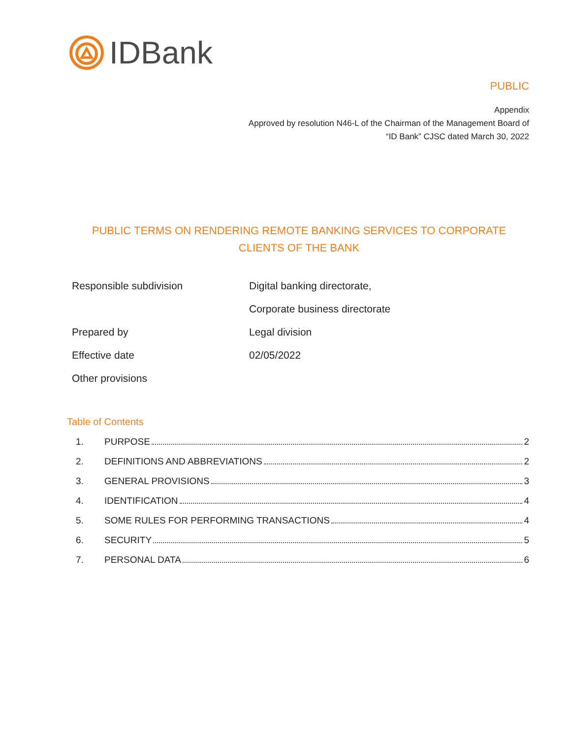IDBank
PUBLIC
Appendix
Approved by resolution N46-L of the Chairman of the Management Board of
“ID Bank” CJSC dated March 30, 2022
PUBLIC TERMS ON RENDERING REMOTE BANKING SERVICES TO CORPORATE CLIENTS OF THE BANK
| Responsible subdivision | Digital banking directorate, |
| | Corporate business directorate |
| Prepared by | Legal division |
| Effective date | 02/05/2022 |
| Other provisions | |
Table of Contents
1. PURPOSE 2
2. DEFINITIONS AND ABBREVIATIONS 2
3. GENERAL PROVISIONS 3
4. IDENTIFICATION 4
5. SOME RULES FOR PERFORMING TRANSACTIONS 4
6. SECURITY 5
7. PERSONAL DATA 6